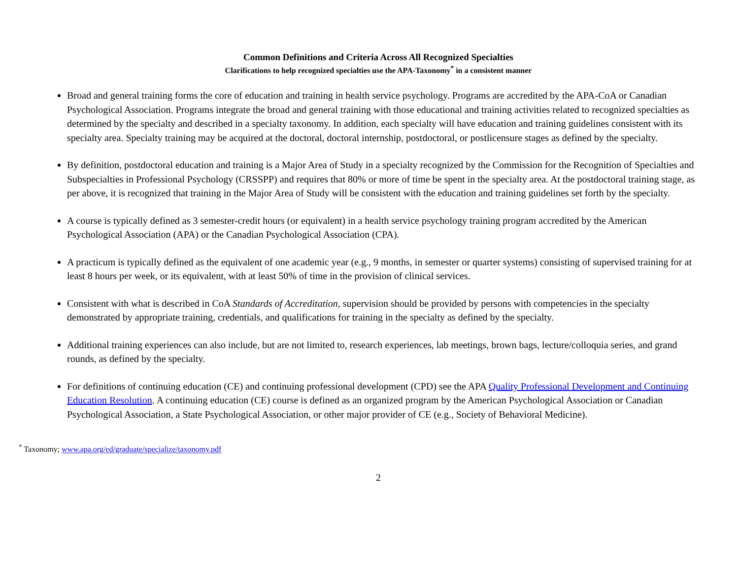Common Definitions and Criteria Across All Recognized Specialties
Clarifications to help recognized specialties use the APA-Taxonomy<sup>*</sup> in a consistent manner
Broad and general training forms the core of education and training in health service psychology. Programs are accredited by the APA-CoA or Canadian Psychological Association. Programs integrate the broad and general training with those educational and training activities related to recognized specialties as determined by the specialty and described in a specialty taxonomy. In addition, each specialty will have education and training guidelines consistent with its specialty area. Specialty training may be acquired at the doctoral, doctoral internship, postdoctoral, or postlicensure stages as defined by the specialty.
By definition, postdoctoral education and training is a Major Area of Study in a specialty recognized by the Commission for the Recognition of Specialties and Subspecialties in Professional Psychology (CRSSPP) and requires that 80% or more of time be spent in the specialty area. At the postdoctoral training stage, as per above, it is recognized that training in the Major Area of Study will be consistent with the education and training guidelines set forth by the specialty.
A course is typically defined as 3 semester-credit hours (or equivalent) in a health service psychology training program accredited by the American Psychological Association (APA) or the Canadian Psychological Association (CPA).
A practicum is typically defined as the equivalent of one academic year (e.g., 9 months, in semester or quarter systems) consisting of supervised training for at least 8 hours per week, or its equivalent, with at least 50% of time in the provision of clinical services.
Consistent with what is described in CoA Standards of Accreditation, supervision should be provided by persons with competencies in the specialty demonstrated by appropriate training, credentials, and qualifications for training in the specialty as defined by the specialty.
Additional training experiences can also include, but are not limited to, research experiences, lab meetings, brown bags, lecture/colloquia series, and grand rounds, as defined by the specialty.
For definitions of continuing education (CE) and continuing professional development (CPD) see the APA Quality Professional Development and Continuing Education Resolution. A continuing education (CE) course is defined as an organized program by the American Psychological Association or Canadian Psychological Association, a State Psychological Association, or other major provider of CE (e.g., Society of Behavioral Medicine).
<sup>*</sup> Taxonomy; www.apa.org/ed/graduate/specialize/taxonomy.pdf
2